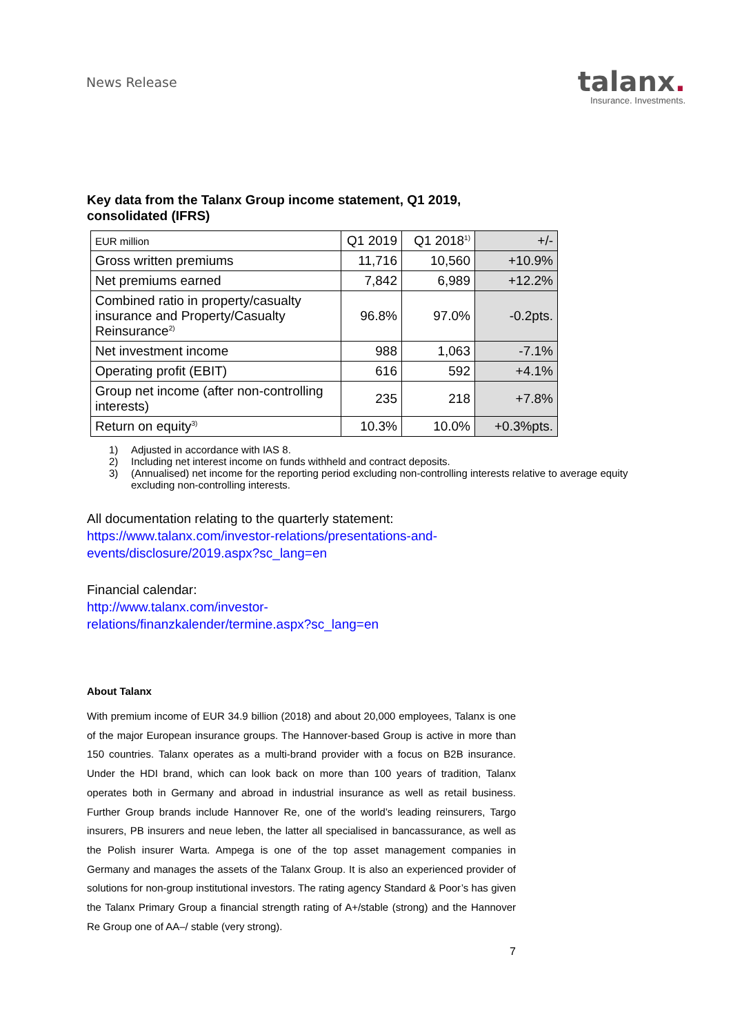News Release
talanx.
Insurance. Investments.
Key data from the Talanx Group income statement, Q1 2019, consolidated (IFRS)
| EUR million | Q1 2019 | Q1 2018<sup>1)</sup> | +/- |
| Gross written premiums | 11,716 | 10,560 | +10.9% |
| Net premiums earned | 7,842 | 6,989 | +12.2% |
| Combined ratio in property/casualty insurance and Property/Casualty Reinsurance<sup>2)</sup> | 96.8% | 97.0% | -0.2pts. |
| Net investment income | 988 | 1,063 | -7.1% |
| Operating profit (EBIT) | 616 | 592 | +4.1% |
| Group net income (after non-controlling interests) | 235 | 218 | +7.8% |
| Return on equity<sup>3)</sup> | 10.3% | 10.0% | +0.3%pts. |
1) Adjusted in accordance with IAS 8.
2) Including net interest income on funds withheld and contract deposits.
3) (Annualised) net income for the reporting period excluding non-controlling interests relative to average equity excluding non-controlling interests.
All documentation relating to the quarterly statement:
https://www.talanx.com/investor-relations/presentations-and-
events/disclosure/2019.aspx?sc_lang=en
Financial calendar:
http://www.talanx.com/investor-
relations/finanzkalender/termine.aspx?sc_lang=en
About Talanx
With premium income of EUR 34.9 billion (2018) and about 20,000 employees, Talanx is one of the major European insurance groups. The Hannover-based Group is active in more than 150 countries. Talanx operates as a multi-brand provider with a focus on B2B insurance. Under the HDI brand, which can look back on more than 100 years of tradition, Talanx operates both in Germany and abroad in industrial insurance as well as retail business. Further Group brands include Hannover Re, one of the world’s leading reinsurers, Targo insurers, PB insurers and neue leben, the latter all specialised in bancassurance, as well as the Polish insurer Warta. Ampega is one of the top asset management companies in Germany and manages the assets of the Talanx Group. It is also an experienced provider of solutions for non-group institutional investors. The rating agency Standard & Poor’s has given the Talanx Primary Group a financial strength rating of A+/stable (strong) and the Hannover Re Group one of AA–/ stable (very strong).
7